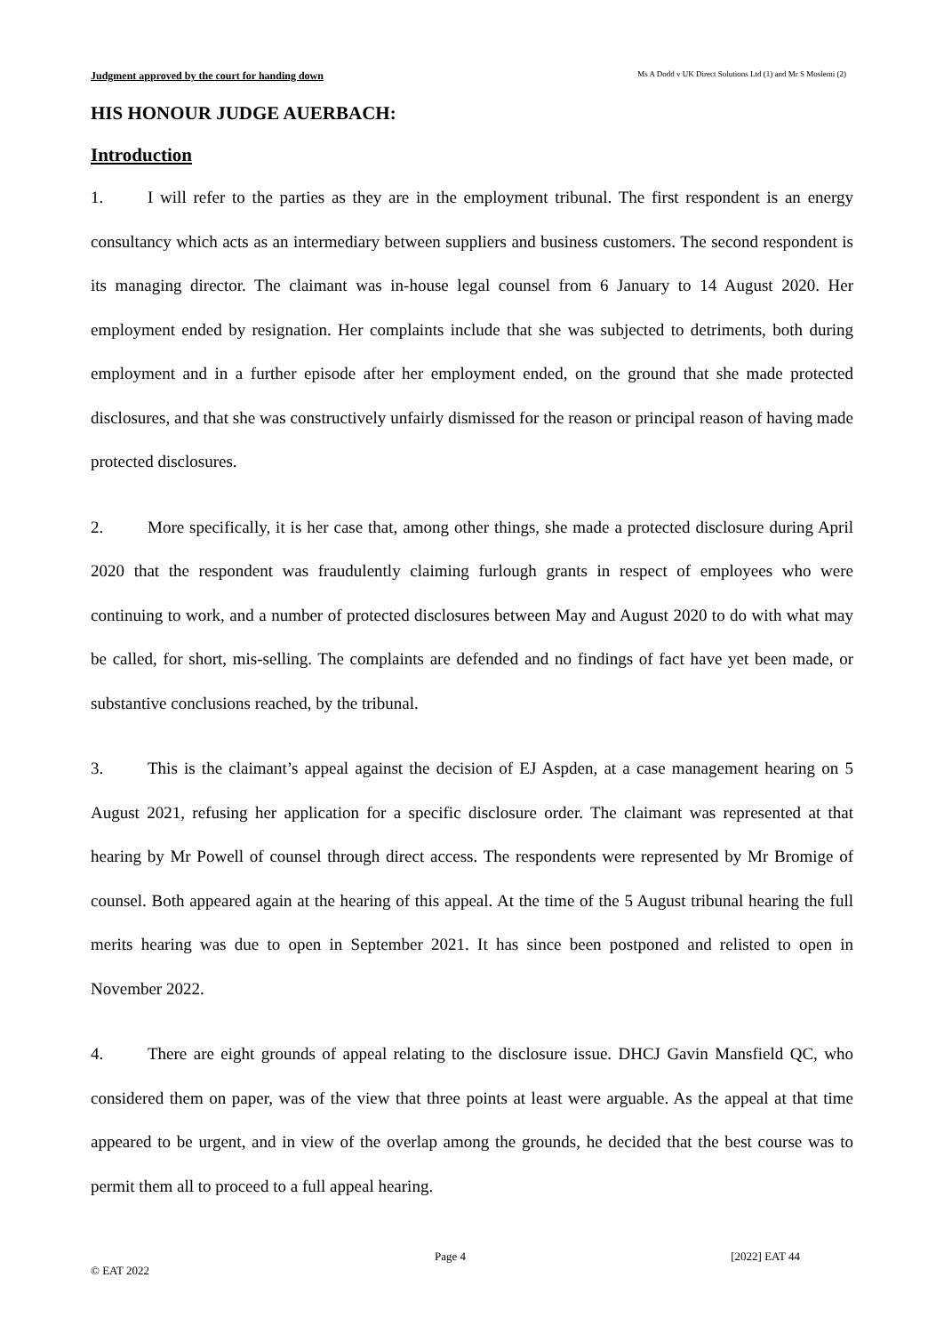Judgment approved by the court for handing down Ms A Dodd v UK Direct Solutions Ltd (1) and Mr S Moslemi (2)
HIS HONOUR JUDGE AUERBACH:
Introduction
1. I will refer to the parties as they are in the employment tribunal. The first respondent is an energy consultancy which acts as an intermediary between suppliers and business customers. The second respondent is its managing director. The claimant was in-house legal counsel from 6 January to 14 August 2020. Her employment ended by resignation. Her complaints include that she was subjected to detriments, both during employment and in a further episode after her employment ended, on the ground that she made protected disclosures, and that she was constructively unfairly dismissed for the reason or principal reason of having made protected disclosures.
2. More specifically, it is her case that, among other things, she made a protected disclosure during April 2020 that the respondent was fraudulently claiming furlough grants in respect of employees who were continuing to work, and a number of protected disclosures between May and August 2020 to do with what may be called, for short, mis-selling. The complaints are defended and no findings of fact have yet been made, or substantive conclusions reached, by the tribunal.
3. This is the claimant’s appeal against the decision of EJ Aspden, at a case management hearing on 5 August 2021, refusing her application for a specific disclosure order. The claimant was represented at that hearing by Mr Powell of counsel through direct access. The respondents were represented by Mr Bromige of counsel. Both appeared again at the hearing of this appeal. At the time of the 5 August tribunal hearing the full merits hearing was due to open in September 2021. It has since been postponed and relisted to open in November 2022.
4. There are eight grounds of appeal relating to the disclosure issue. DHCJ Gavin Mansfield QC, who considered them on paper, was of the view that three points at least were arguable. As the appeal at that time appeared to be urgent, and in view of the overlap among the grounds, he decided that the best course was to permit them all to proceed to a full appeal hearing.
Page 4 [2022] EAT 44
© EAT 2022